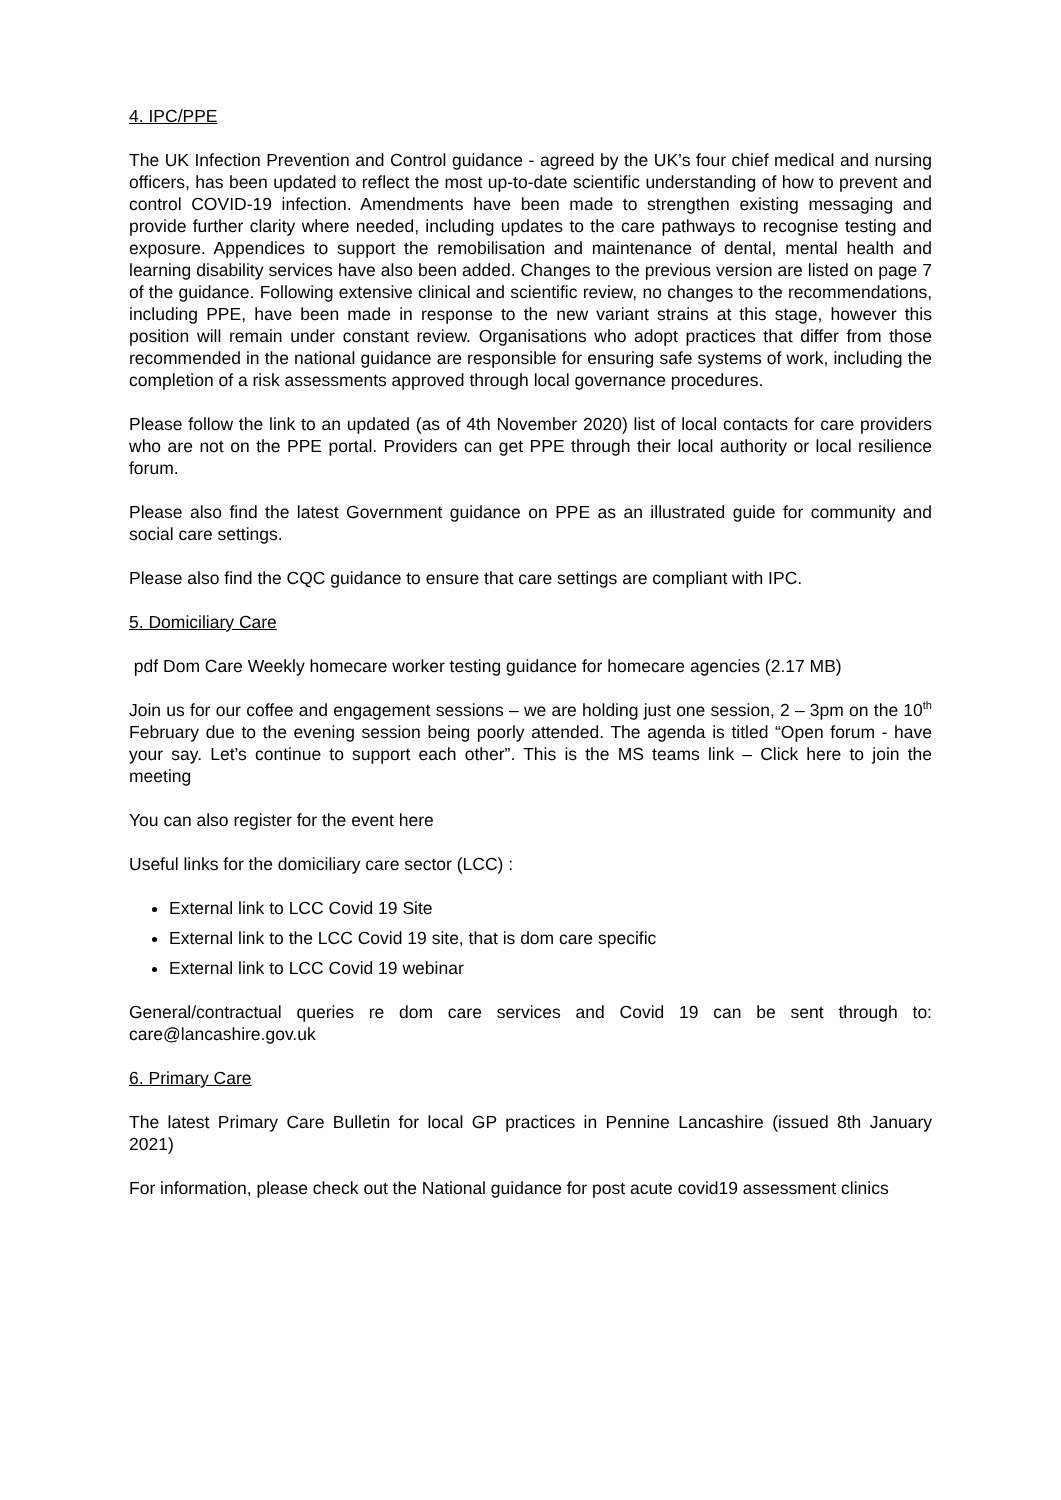4. IPC/PPE
The UK Infection Prevention and Control guidance - agreed by the UK’s four chief medical and nursing officers, has been updated to reflect the most up-to-date scientific understanding of how to prevent and control COVID-19 infection. Amendments have been made to strengthen existing messaging and provide further clarity where needed, including updates to the care pathways to recognise testing and exposure. Appendices to support the remobilisation and maintenance of dental, mental health and learning disability services have also been added. Changes to the previous version are listed on page 7 of the guidance. Following extensive clinical and scientific review, no changes to the recommendations, including PPE, have been made in response to the new variant strains at this stage, however this position will remain under constant review. Organisations who adopt practices that differ from those recommended in the national guidance are responsible for ensuring safe systems of work, including the completion of a risk assessments approved through local governance procedures.
Please follow the link to an updated (as of 4th November 2020) list of local contacts for care providers who are not on the PPE portal. Providers can get PPE through their local authority or local resilience forum.
Please also find the latest Government guidance on PPE as an illustrated guide for community and social care settings.
Please also find the CQC guidance to ensure that care settings are compliant with IPC.
5. Domiciliary Care
pdf Dom Care Weekly homecare worker testing guidance for homecare agencies (2.17 MB)
Join us for our coffee and engagement sessions – we are holding just one session, 2 – 3pm on the 10<sup>th</sup> February due to the evening session being poorly attended. The agenda is titled “Open forum - have your say. Let’s continue to support each other”. This is the MS teams link – Click here to join the meeting
You can also register for the event here
Useful links for the domiciliary care sector (LCC) :
External link to LCC Covid 19 Site
External link to the LCC Covid 19 site, that is dom care specific
External link to LCC Covid 19 webinar
General/contractual queries re dom care services and Covid 19 can be sent through to: care@lancashire.gov.uk
6. Primary Care
The latest Primary Care Bulletin for local GP practices in Pennine Lancashire (issued 8th January 2021)
For information, please check out the National guidance for post acute covid19 assessment clinics